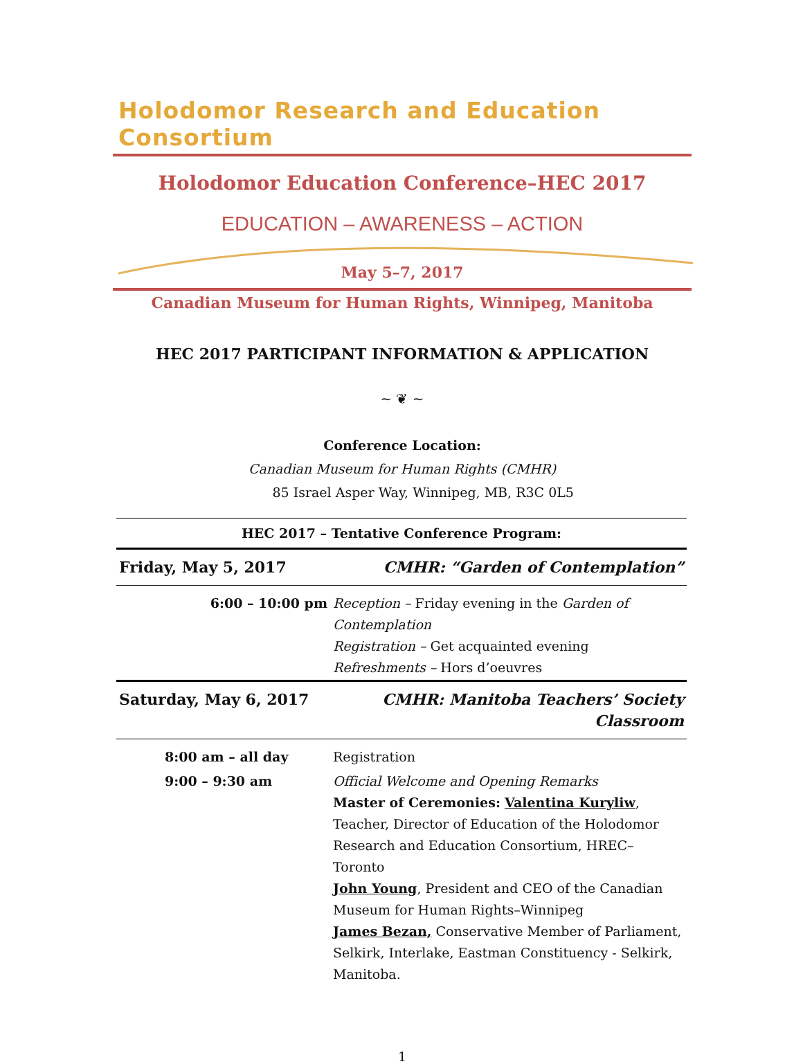Holodomor Research and Education Consortium
Holodomor Education Conference–HEC 2017
EDUCATION – AWARENESS – ACTION
May 5–7, 2017
Canadian Museum for Human Rights, Winnipeg, Manitoba
HEC 2017 PARTICIPANT INFORMATION & APPLICATION
~ ❦ ~
Conference Location:
Canadian Museum for Human Rights (CMHR)
85 Israel Asper Way, Winnipeg, MB, R3C 0L5
| HEC 2017 – Tentative Conference Program: | |
| --- | --- |
| Friday, May 5, 2017 | CMHR: “Garden of Contemplation” |
| 6:00 – 10:00 pm | Reception – Friday evening in the Garden of Contemplation Registration – Get acquainted evening Refreshments – Hors d’oeuvres |
| Saturday, May 6, 2017 | CMHR: Manitoba Teachers’ Society Classroom |
| 8:00 am – all day | Registration |
| 9:00 – 9:30 am | Official Welcome and Opening Remarks Master of Ceremonies: Valentina Kuryliw , Teacher, Director of Education of the Holodomor Research and Education Consortium, HREC–Toronto John Young , President and CEO of the Canadian Museum for Human Rights–Winnipeg James Bezan, Conservative Member of Parliament, Selkirk, Interlake, Eastman Constituency - Selkirk, Manitoba. |
1